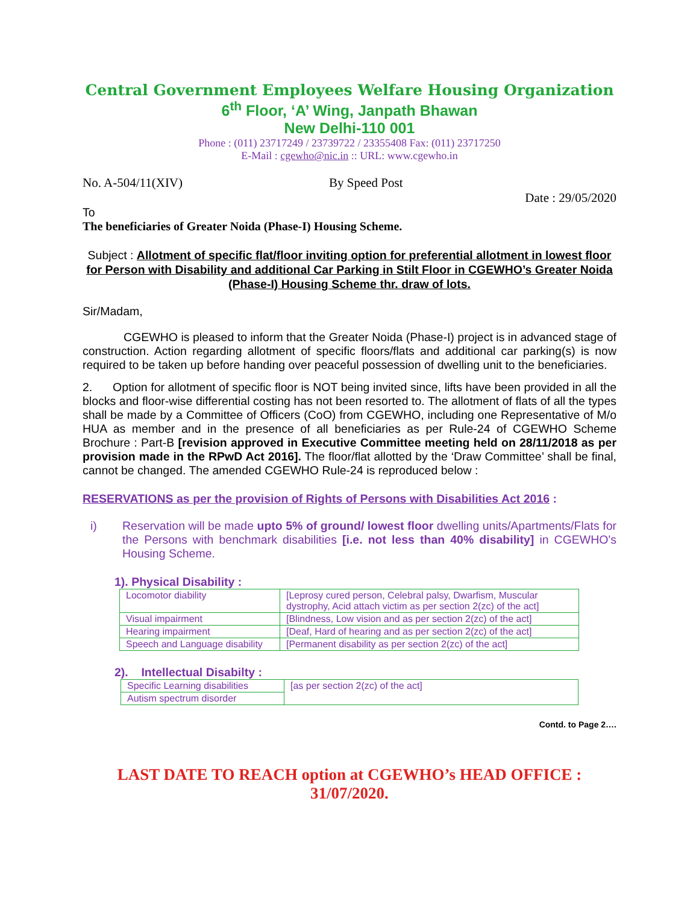Central Government Employees Welfare Housing Organization
6<sup>th</sup> Floor, ‘A’ Wing, Janpath Bhawan
New Delhi-110 001
Phone : (011) 23717249 / 23739722 / 23355408 Fax: (011) 23717250
E-Mail : cgewho@nic.in :: URL: www.cgewho.in
No. A-504/11(XIV) By Speed Post
Date : 29/05/2020
To
The beneficiaries of Greater Noida (Phase-I) Housing Scheme.
Subject : Allotment of specific flat/floor inviting option for preferential allotment in lowest floor for Person with Disability and additional Car Parking in Stilt Floor in CGEWHO’s Greater Noida (Phase-I) Housing Scheme thr. draw of lots.
Sir/Madam,
CGEWHO is pleased to inform that the Greater Noida (Phase-I) project is in advanced stage of construction. Action regarding allotment of specific floors/flats and additional car parking(s) is now required to be taken up before handing over peaceful possession of dwelling unit to the beneficiaries.
2. Option for allotment of specific floor is NOT being invited since, lifts have been provided in all the blocks and floor-wise differential costing has not been resorted to. The allotment of flats of all the types shall be made by a Committee of Officers (CoO) from CGEWHO, including one Representative of M/o HUA as member and in the presence of all beneficiaries as per Rule-24 of CGEWHO Scheme Brochure : Part-B [revision approved in Executive Committee meeting held on 28/11/2018 as per provision made in the RPwD Act 2016]. The floor/flat allotted by the ‘Draw Committee’ shall be final, cannot be changed. The amended CGEWHO Rule-24 is reproduced below :
RESERVATIONS as per the provision of Rights of Persons with Disabilities Act 2016 :
i)
Reservation will be made upto 5% of ground/ lowest floor dwelling units/Apartments/Flats for the Persons with benchmark disabilities [i.e. not less than 40% disability] in CGEWHO's Housing Scheme.
1). Physical Disability :
| Locomotor diability | [Leprosy cured person, Celebral palsy, Dwarfism, Muscular dystrophy, Acid attach victim as per section 2(zc) of the act] |
| Visual impairment | [Blindness, Low vision and as per section 2(zc) of the act] |
| Hearing impairment | [Deaf, Hard of hearing and as per section 2(zc) of the act] |
| Speech and Language disability | [Permanent disability as per section 2(zc) of the act] |
2). Intellectual Disabilty :
| Specific Learning disabilities | [as per section 2(zc) of the act] |
| Autism spectrum disorder | |
Contd. to Page 2….
LAST DATE TO REACH option at CGEWHO’s HEAD OFFICE : 31/07/2020.